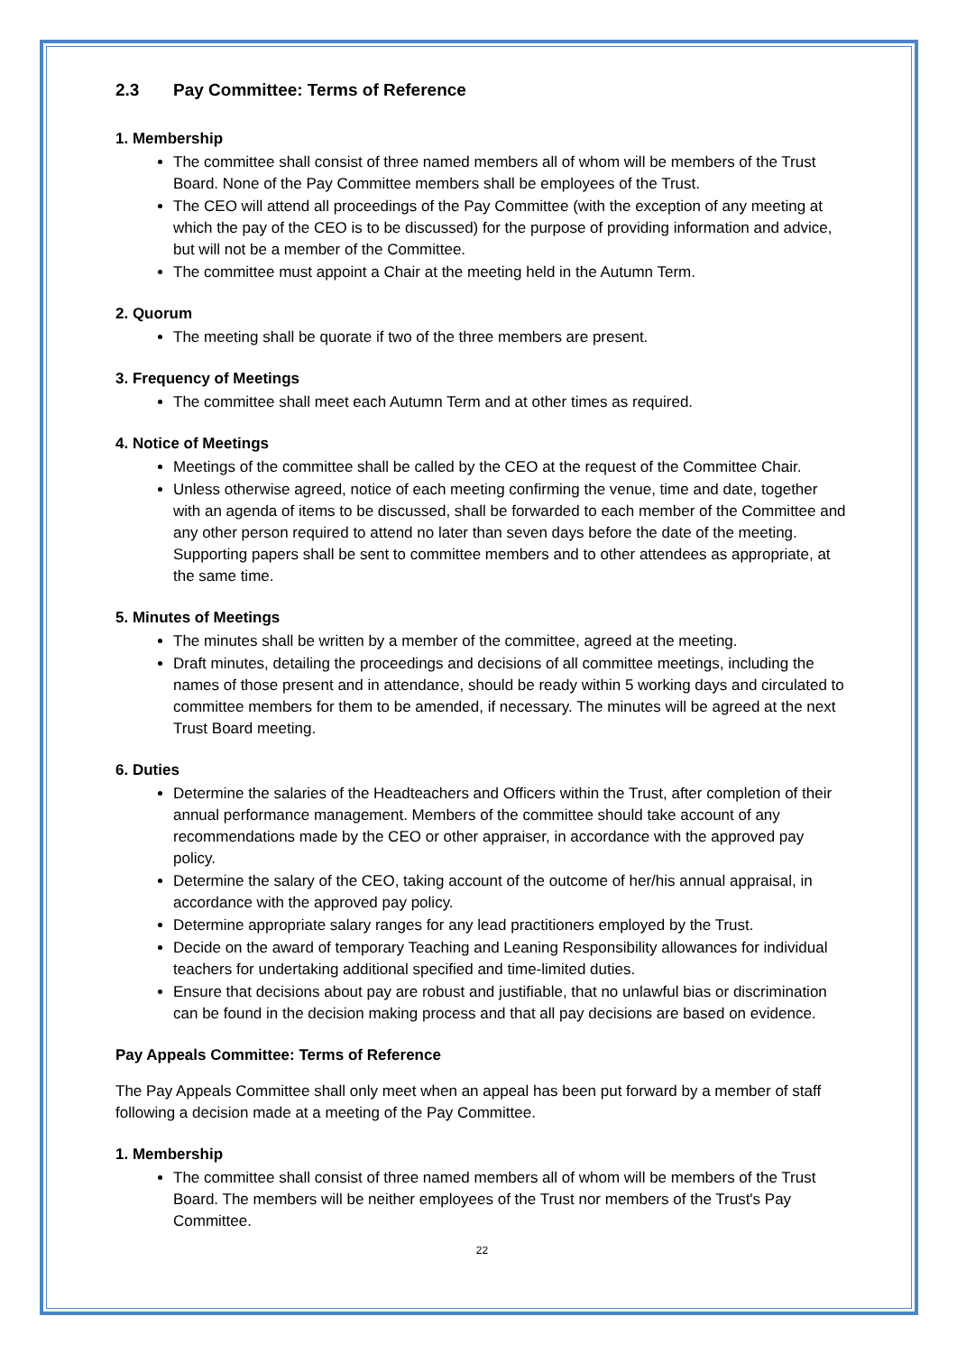2.3 Pay Committee: Terms of Reference
1. Membership
The committee shall consist of three named members all of whom will be members of the Trust Board. None of the Pay Committee members shall be employees of the Trust.
The CEO will attend all proceedings of the Pay Committee (with the exception of any meeting at which the pay of the CEO is to be discussed) for the purpose of providing information and advice, but will not be a member of the Committee.
The committee must appoint a Chair at the meeting held in the Autumn Term.
2. Quorum
The meeting shall be quorate if two of the three members are present.
3. Frequency of Meetings
The committee shall meet each Autumn Term and at other times as required.
4. Notice of Meetings
Meetings of the committee shall be called by the CEO at the request of the Committee Chair.
Unless otherwise agreed, notice of each meeting confirming the venue, time and date, together with an agenda of items to be discussed, shall be forwarded to each member of the Committee and any other person required to attend no later than seven days before the date of the meeting. Supporting papers shall be sent to committee members and to other attendees as appropriate, at the same time.
5. Minutes of Meetings
The minutes shall be written by a member of the committee, agreed at the meeting.
Draft minutes, detailing the proceedings and decisions of all committee meetings, including the names of those present and in attendance, should be ready within 5 working days and circulated to committee members for them to be amended, if necessary. The minutes will be agreed at the next Trust Board meeting.
6. Duties
Determine the salaries of the Headteachers and Officers within the Trust, after completion of their annual performance management. Members of the committee should take account of any recommendations made by the CEO or other appraiser, in accordance with the approved pay policy.
Determine the salary of the CEO, taking account of the outcome of her/his annual appraisal, in accordance with the approved pay policy.
Determine appropriate salary ranges for any lead practitioners employed by the Trust.
Decide on the award of temporary Teaching and Leaning Responsibility allowances for individual teachers for undertaking additional specified and time-limited duties.
Ensure that decisions about pay are robust and justifiable, that no unlawful bias or discrimination can be found in the decision making process and that all pay decisions are based on evidence.
Pay Appeals Committee: Terms of Reference
The Pay Appeals Committee shall only meet when an appeal has been put forward by a member of staff following a decision made at a meeting of the Pay Committee.
1. Membership
The committee shall consist of three named members all of whom will be members of the Trust Board. The members will be neither employees of the Trust nor members of the Trust's Pay Committee.
22